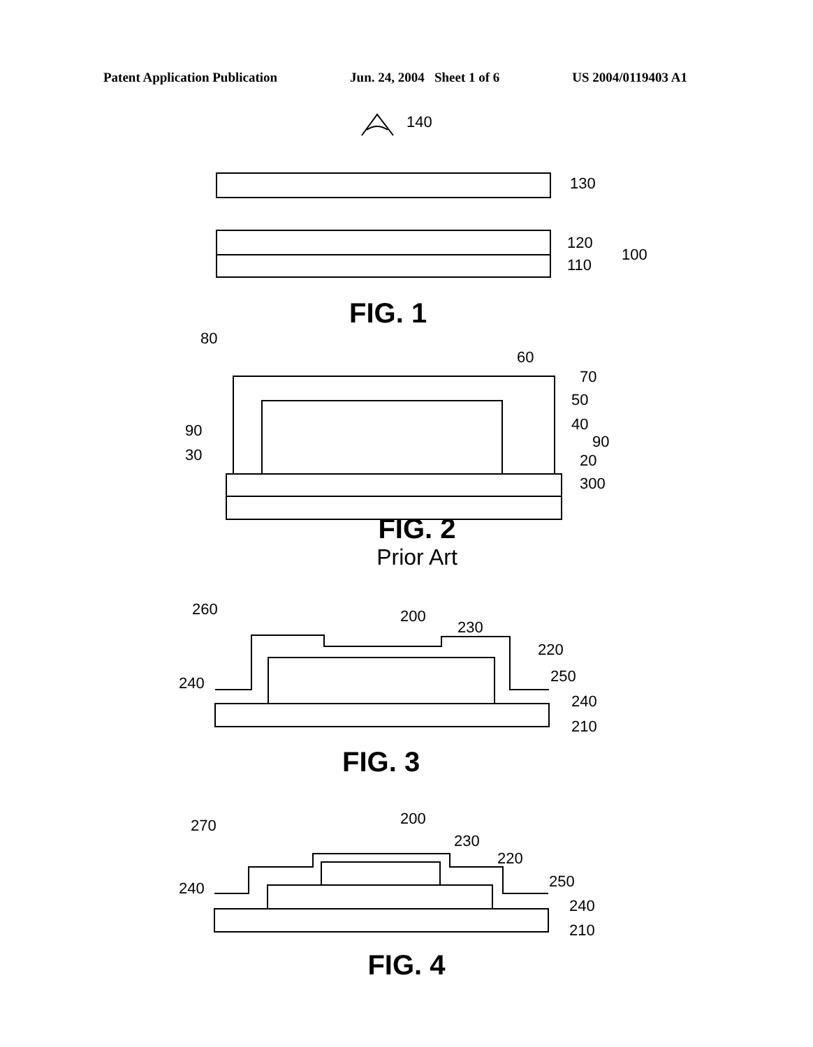Patent Application Publication Jun. 24, 2004 Sheet 1 of 6 US 2004/0119403 A1
140
130
120
110
100
FIG. 1
80
60
70
50
40
90
90
30
20
300
FIG. 2
Prior Art
260
200
230
220
250
240
240
210
FIG. 3
270
200
230
220
250
240
240
210
FIG. 4